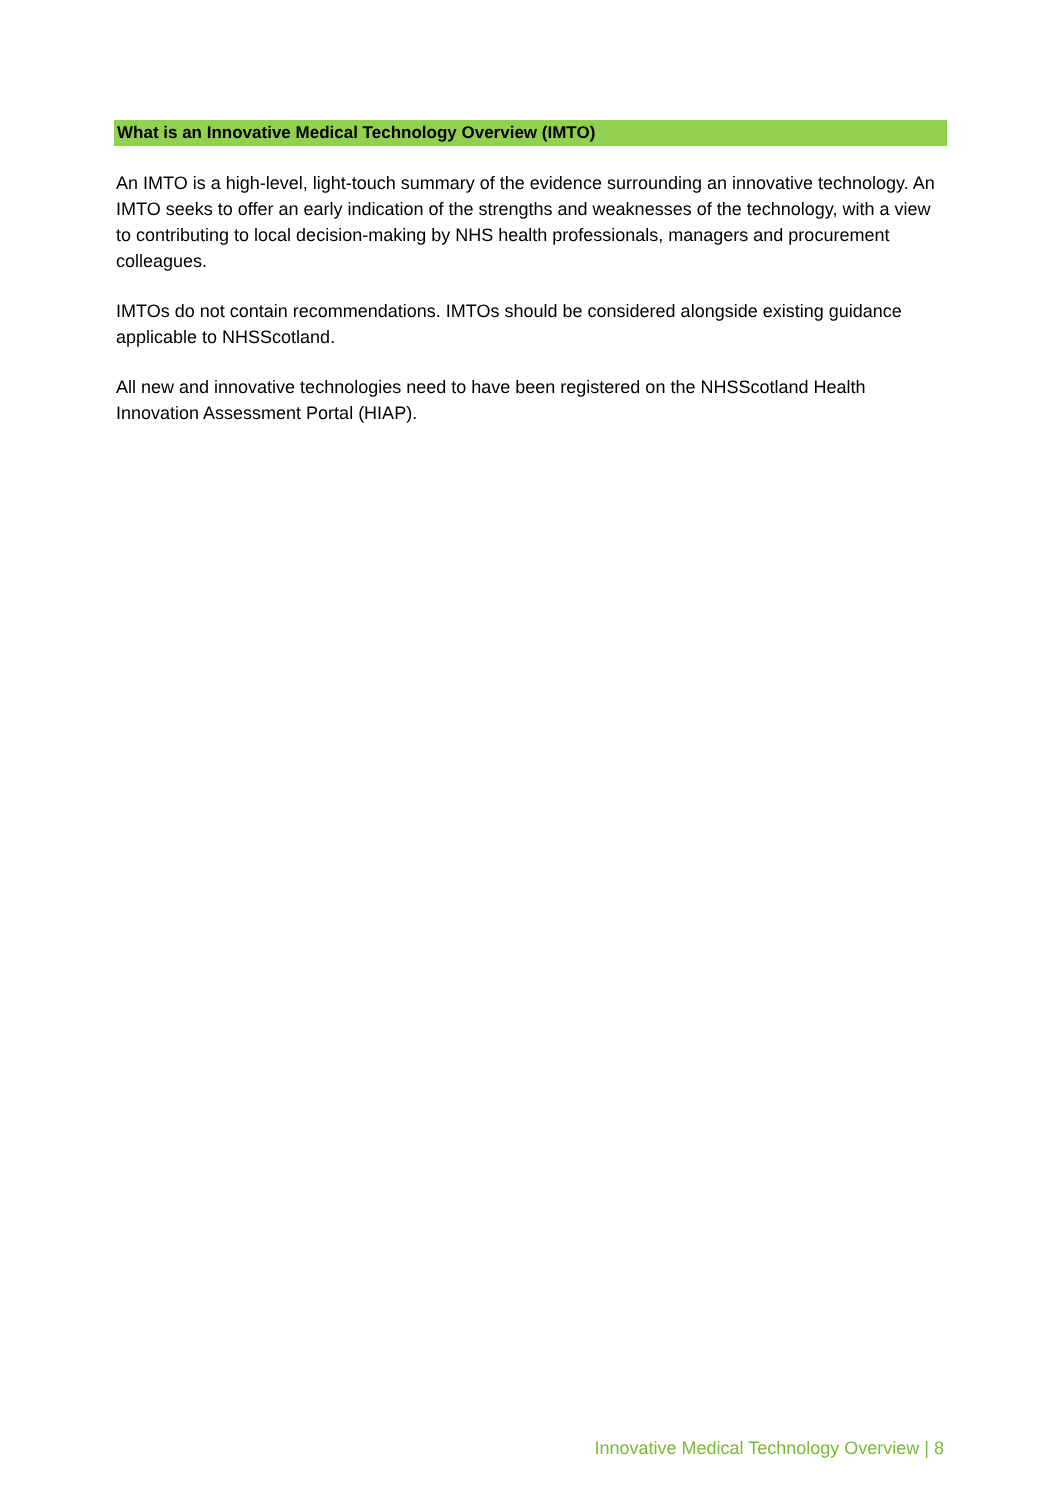What is an Innovative Medical Technology Overview (IMTO)
An IMTO is a high-level, light-touch summary of the evidence surrounding an innovative technology. An IMTO seeks to offer an early indication of the strengths and weaknesses of the technology, with a view to contributing to local decision-making by NHS health professionals, managers and procurement colleagues.
IMTOs do not contain recommendations. IMTOs should be considered alongside existing guidance applicable to NHSScotland.
All new and innovative technologies need to have been registered on the NHSScotland Health Innovation Assessment Portal (HIAP).
Innovative Medical Technology Overview | 8